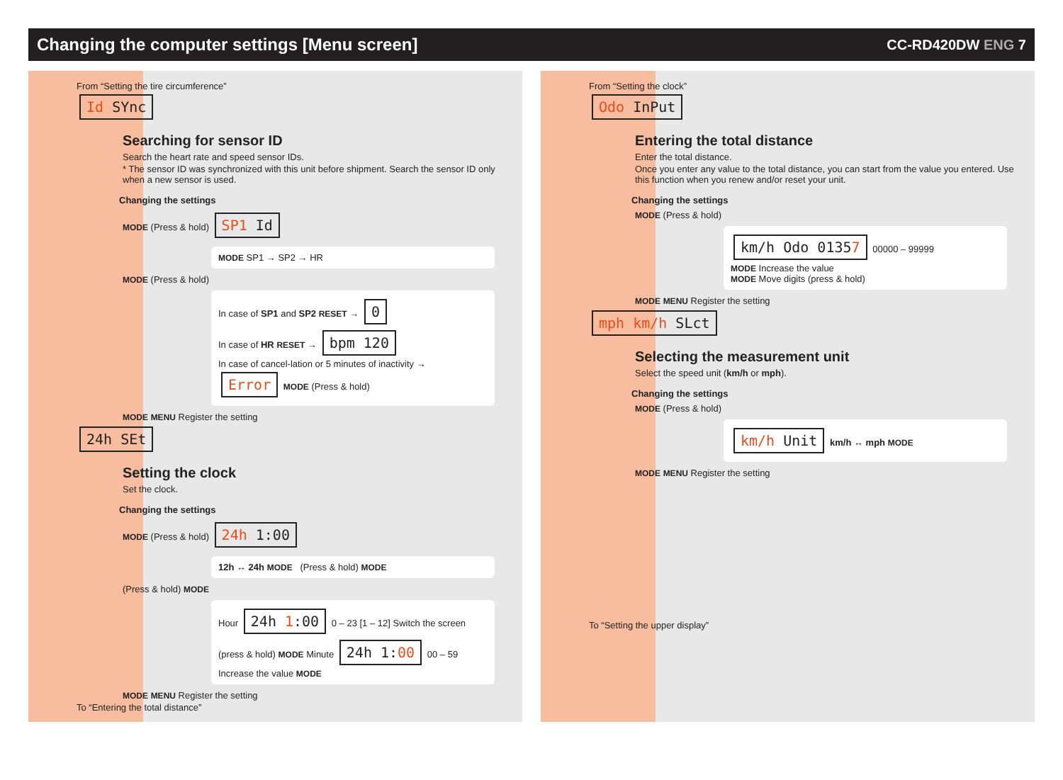Changing the computer settings [Menu screen]
CC-RD420DW ENG 7
From “Setting the tire circumference”
Id SYnc
Searching for sensor ID
Search the heart rate and speed sensor IDs.
* The sensor ID was synchronized with this unit before shipment. Search the sensor ID only when a new sensor is used.
Changing the settings
MODE (Press & hold) SP1 Id
MODE SP1 → SP2 → HR
MODE (Press & hold)
In case of SP1 and SP2 RESET → 0
In case of HR RESET → bpm 120
In case of cancel-lation or 5 minutes of inactivity → Error MODE (Press & hold)
MODE MENU Register the setting
24h SEt
Setting the clock
Set the clock.
Changing the settings
MODE (Press & hold) 24h 1:00
12h ↔ 24h MODE (Press & hold) MODE
(Press & hold) MODE
Hour 24h 1:00 0 – 23 [1 – 12] Switch the screen (press & hold) MODE Minute 24h 1:00 00 – 59 Increase the value MODE
MODE MENU Register the setting
To “Entering the total distance”
From “Setting the clock”
Odo InPut
Entering the total distance
Enter the total distance.
Once you enter any value to the total distance, you can start from the value you entered. Use this function when you renew and/or reset your unit.
Changing the settings
MODE (Press & hold)
km/h Odo 01357 00000 – 99999
MODE Increase the value
MODE Move digits (press & hold)
MODE MENU Register the setting
mph km/h SLct
Selecting the measurement unit
Select the speed unit (km/h or mph).
Changing the settings
MODE (Press & hold)
km/h Unit km/h ↔ mph MODE
MODE MENU Register the setting
To “Setting the upper display”